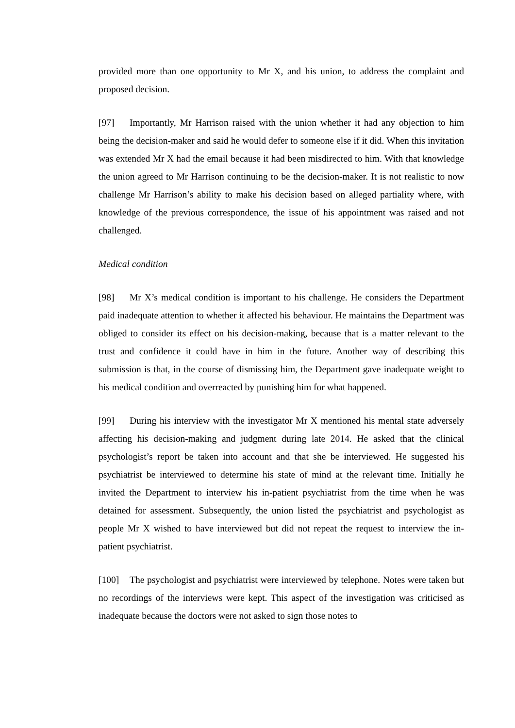provided more than one opportunity to Mr X, and his union, to address the complaint and proposed decision.
[97] Importantly, Mr Harrison raised with the union whether it had any objection to him being the decision-maker and said he would defer to someone else if it did. When this invitation was extended Mr X had the email because it had been misdirected to him. With that knowledge the union agreed to Mr Harrison continuing to be the decision-maker. It is not realistic to now challenge Mr Harrison’s ability to make his decision based on alleged partiality where, with knowledge of the previous correspondence, the issue of his appointment was raised and not challenged.
Medical condition
[98] Mr X’s medical condition is important to his challenge. He considers the Department paid inadequate attention to whether it affected his behaviour. He maintains the Department was obliged to consider its effect on his decision-making, because that is a matter relevant to the trust and confidence it could have in him in the future. Another way of describing this submission is that, in the course of dismissing him, the Department gave inadequate weight to his medical condition and overreacted by punishing him for what happened.
[99] During his interview with the investigator Mr X mentioned his mental state adversely affecting his decision-making and judgment during late 2014. He asked that the clinical psychologist’s report be taken into account and that she be interviewed. He suggested his psychiatrist be interviewed to determine his state of mind at the relevant time. Initially he invited the Department to interview his in-patient psychiatrist from the time when he was detained for assessment. Subsequently, the union listed the psychiatrist and psychologist as people Mr X wished to have interviewed but did not repeat the request to interview the in-patient psychiatrist.
[100] The psychologist and psychiatrist were interviewed by telephone. Notes were taken but no recordings of the interviews were kept. This aspect of the investigation was criticised as inadequate because the doctors were not asked to sign those notes to